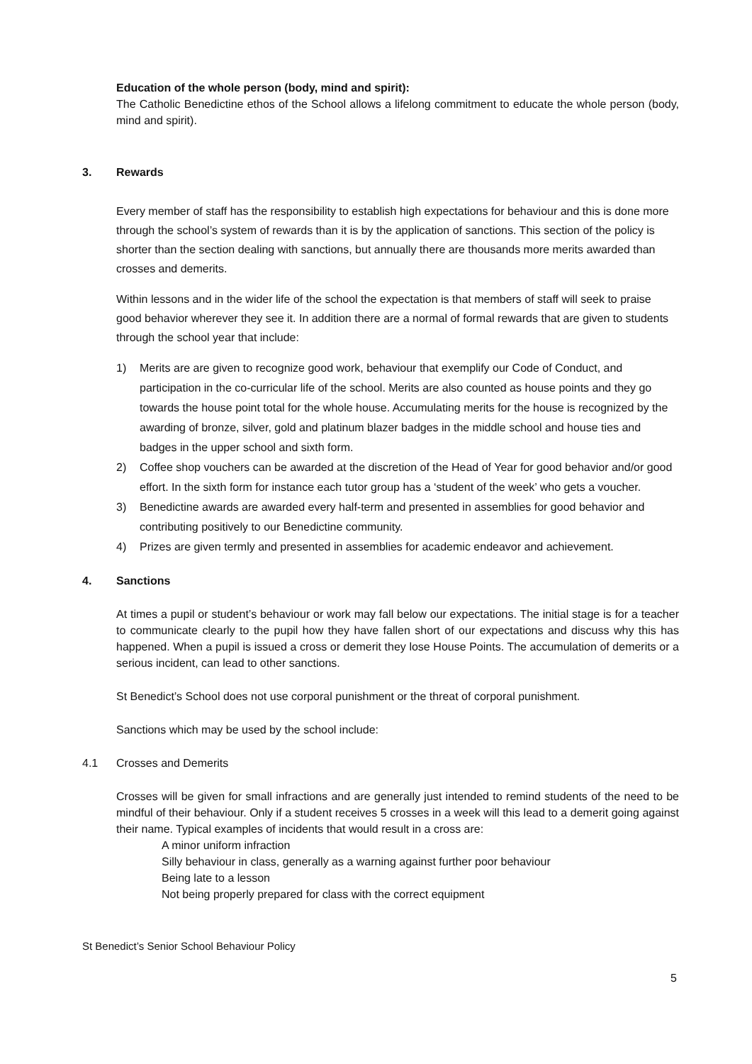Education of the whole person (body, mind and spirit):
The Catholic Benedictine ethos of the School allows a lifelong commitment to educate the whole person (body, mind and spirit).
3. Rewards
Every member of staff has the responsibility to establish high expectations for behaviour and this is done more through the school’s system of rewards than it is by the application of sanctions. This section of the policy is shorter than the section dealing with sanctions, but annually there are thousands more merits awarded than crosses and demerits.
Within lessons and in the wider life of the school the expectation is that members of staff will seek to praise good behavior wherever they see it. In addition there are a normal of formal rewards that are given to students through the school year that include:
1) Merits are are given to recognize good work, behaviour that exemplify our Code of Conduct, and participation in the co-curricular life of the school. Merits are also counted as house points and they go towards the house point total for the whole house. Accumulating merits for the house is recognized by the awarding of bronze, silver, gold and platinum blazer badges in the middle school and house ties and badges in the upper school and sixth form.
2) Coffee shop vouchers can be awarded at the discretion of the Head of Year for good behavior and/or good effort. In the sixth form for instance each tutor group has a ‘student of the week’ who gets a voucher.
3) Benedictine awards are awarded every half-term and presented in assemblies for good behavior and contributing positively to our Benedictine community.
4) Prizes are given termly and presented in assemblies for academic endeavor and achievement.
4. Sanctions
At times a pupil or student’s behaviour or work may fall below our expectations. The initial stage is for a teacher to communicate clearly to the pupil how they have fallen short of our expectations and discuss why this has happened. When a pupil is issued a cross or demerit they lose House Points. The accumulation of demerits or a serious incident, can lead to other sanctions.
St Benedict’s School does not use corporal punishment or the threat of corporal punishment.
Sanctions which may be used by the school include:
4.1 Crosses and Demerits
Crosses will be given for small infractions and are generally just intended to remind students of the need to be mindful of their behaviour. Only if a student receives 5 crosses in a week will this lead to a demerit going against their name. Typical examples of incidents that would result in a cross are:
A minor uniform infraction
Silly behaviour in class, generally as a warning against further poor behaviour
Being late to a lesson
Not being properly prepared for class with the correct equipment
St Benedict’s Senior School Behaviour Policy
5